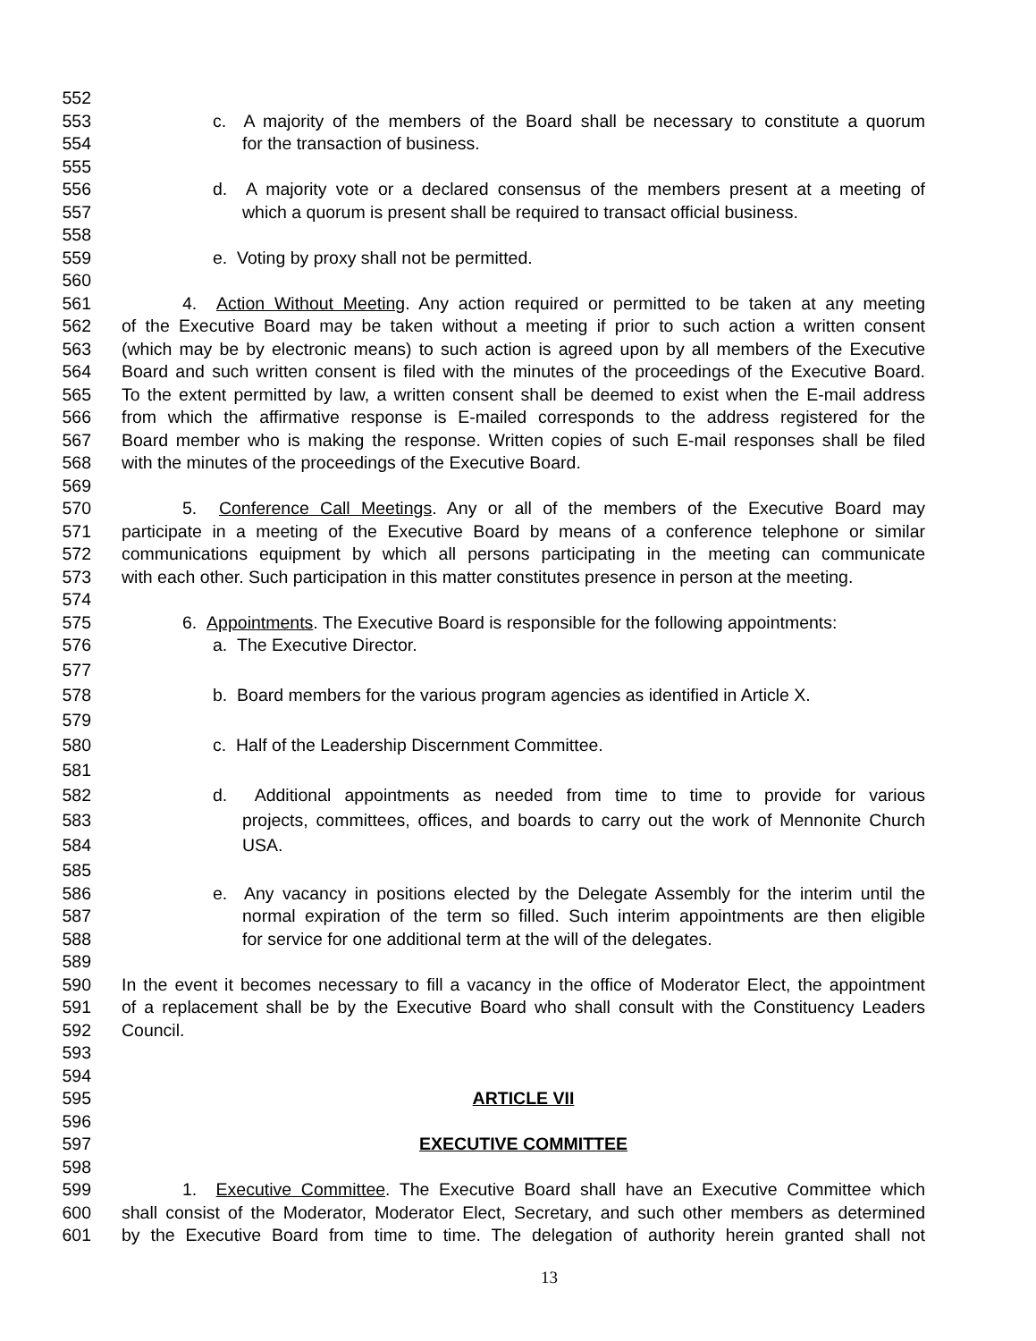552
553 c. A majority of the members of the Board shall be necessary to constitute a quorum
554 for the transaction of business.
555
556 d. A majority vote or a declared consensus of the members present at a meeting of
557 which a quorum is present shall be required to transact official business.
558
559 e. Voting by proxy shall not be permitted.
560
561 4. Action Without Meeting. Any action required or permitted to be taken at any meeting
562 of the Executive Board may be taken without a meeting if prior to such action a written consent
563 (which may be by electronic means) to such action is agreed upon by all members of the Executive
564 Board and such written consent is filed with the minutes of the proceedings of the Executive Board.
565 To the extent permitted by law, a written consent shall be deemed to exist when the E-mail address
566 from which the affirmative response is E-mailed corresponds to the address registered for the
567 Board member who is making the response. Written copies of such E-mail responses shall be filed
568 with the minutes of the proceedings of the Executive Board.
569
570 5. Conference Call Meetings. Any or all of the members of the Executive Board may
571 participate in a meeting of the Executive Board by means of a conference telephone or similar
572 communications equipment by which all persons participating in the meeting can communicate
573 with each other. Such participation in this matter constitutes presence in person at the meeting.
574
575 6. Appointments. The Executive Board is responsible for the following appointments:
576 a. The Executive Director.
577
578 b. Board members for the various program agencies as identified in Article X.
579
580 c. Half of the Leadership Discernment Committee.
581
582 d. Additional appointments as needed from time to time to provide for various
583 projects, committees, offices, and boards to carry out the work of Mennonite Church
584 USA.
585
586 e. Any vacancy in positions elected by the Delegate Assembly for the interim until the
587 normal expiration of the term so filled. Such interim appointments are then eligible
588 for service for one additional term at the will of the delegates.
589
590 In the event it becomes necessary to fill a vacancy in the office of Moderator Elect, the appointment
591 of a replacement shall be by the Executive Board who shall consult with the Constituency Leaders
592 Council.
593
594
595 ARTICLE VII
596
597 EXECUTIVE COMMITTEE
598
599 1. Executive Committee. The Executive Board shall have an Executive Committee which
600 shall consist of the Moderator, Moderator Elect, Secretary, and such other members as determined
601 by the Executive Board from time to time. The delegation of authority herein granted shall not
13